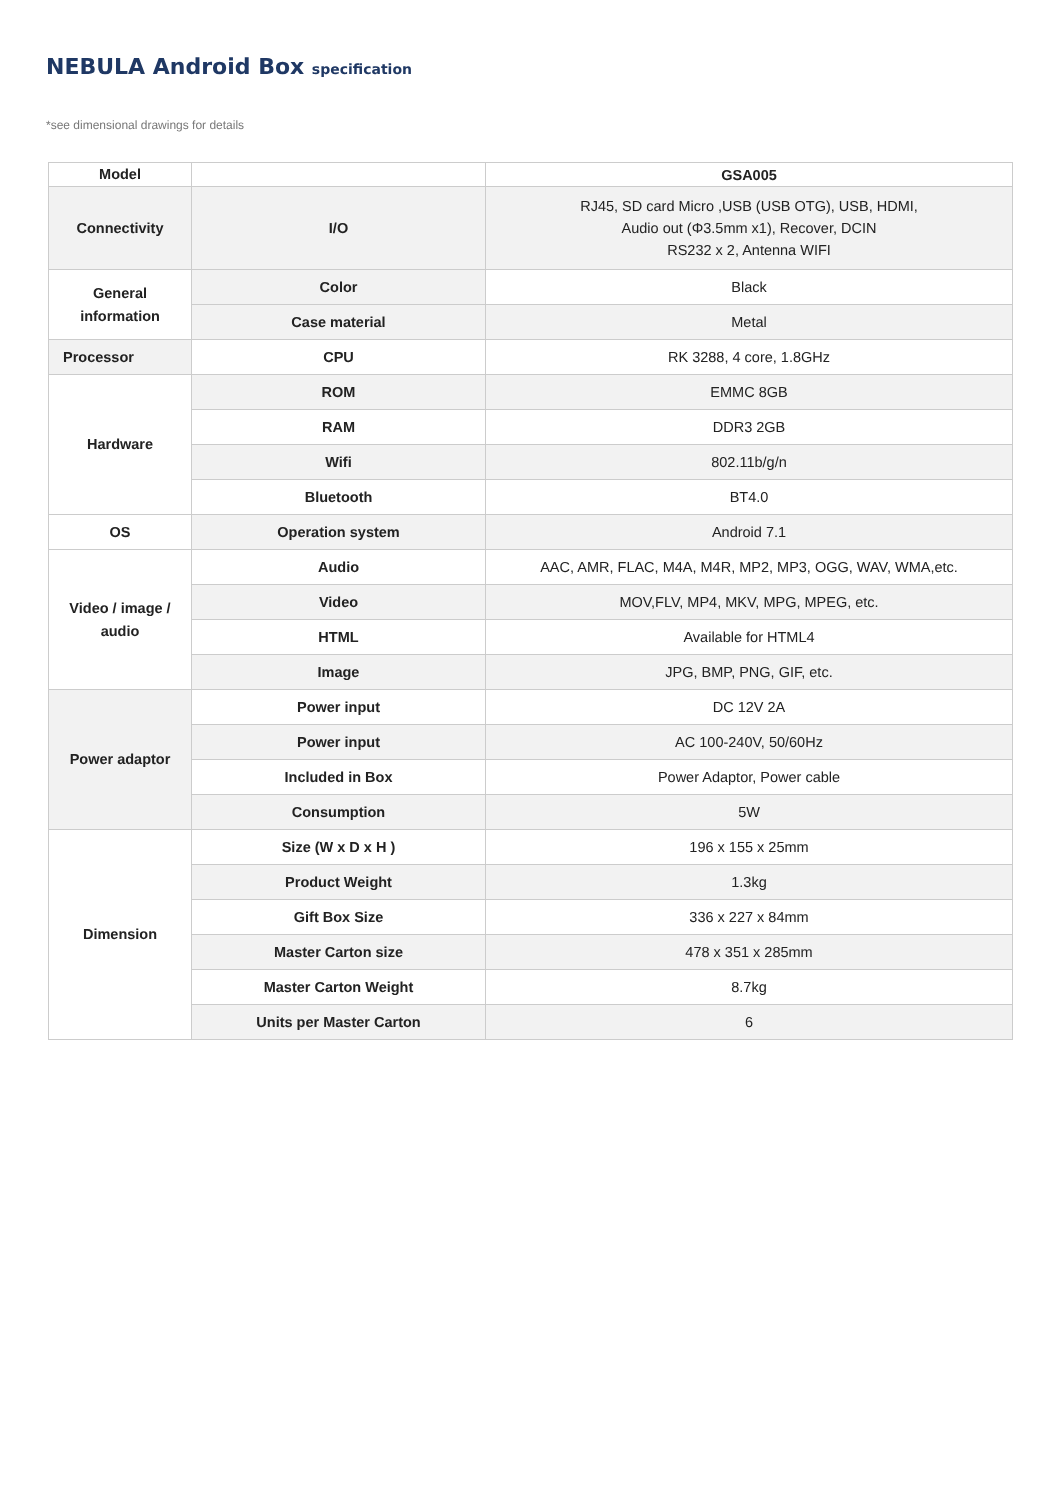NEBULA Android Box specification
*see dimensional drawings for details
| Model | | GSA005 |
| Connectivity | I/O | RJ45, SD card Micro ,USB (USB OTG), USB, HDMI, Audio out (Φ3.5mm x1), Recover, DCIN RS232 x 2, Antenna WIFI |
| General information | Color | Black |
| | Case material | Metal |
| Processor | CPU | RK 3288, 4 core, 1.8GHz |
| Hardware | ROM | EMMC 8GB |
| | RAM | DDR3 2GB |
| | Wifi | 802.11b/g/n |
| | Bluetooth | BT4.0 |
| OS | Operation system | Android 7.1 |
| Video / image / audio | Audio | AAC, AMR, FLAC, M4A, M4R, MP2, MP3, OGG, WAV, WMA,etc. |
| | Video | MOV,FLV, MP4, MKV, MPG, MPEG, etc. |
| | HTML | Available for HTML4 |
| | Image | JPG, BMP, PNG, GIF, etc. |
| Power adaptor | Power input | DC 12V 2A |
| | Power input | AC 100-240V, 50/60Hz |
| | Included in Box | Power Adaptor, Power cable |
| | Consumption | 5W |
| Dimension | Size (W x D x H ) | 196 x 155 x 25mm |
| | Product Weight | 1.3kg |
| | Gift Box Size | 336 x 227 x 84mm |
| | Master Carton size | 478 x 351 x 285mm |
| | Master Carton Weight | 8.7kg |
| | Units per Master Carton | 6 |